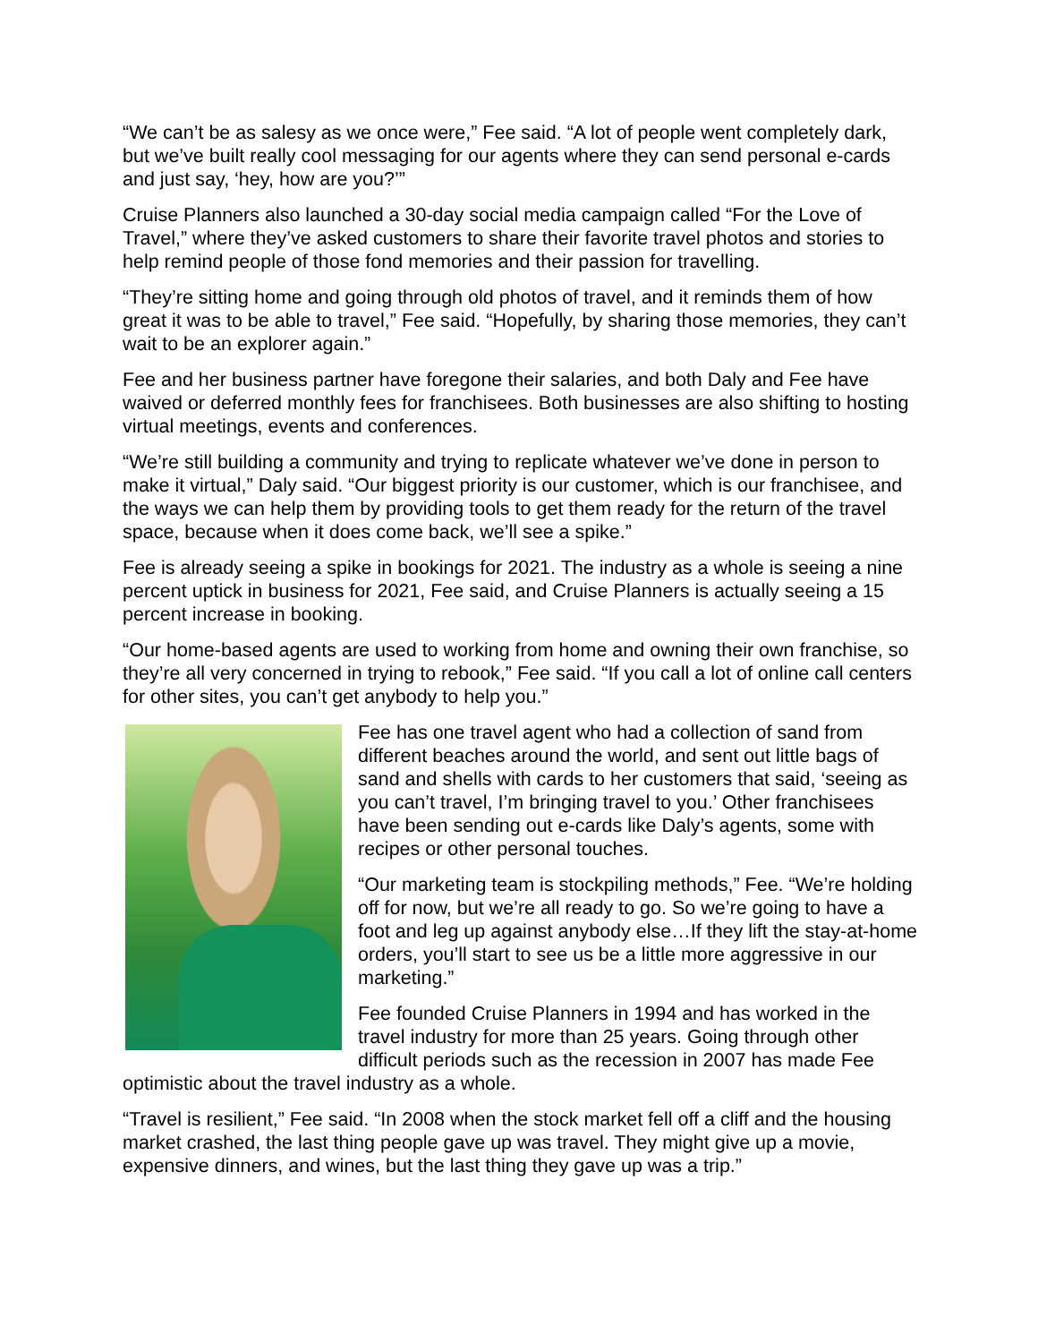“We can’t be as salesy as we once were,” Fee said. “A lot of people went completely dark, but we’ve built really cool messaging for our agents where they can send personal e-cards and just say, ‘hey, how are you?’”
Cruise Planners also launched a 30-day social media campaign called “For the Love of Travel,” where they’ve asked customers to share their favorite travel photos and stories to help remind people of those fond memories and their passion for travelling.
“They’re sitting home and going through old photos of travel, and it reminds them of how great it was to be able to travel,” Fee said. “Hopefully, by sharing those memories, they can’t wait to be an explorer again.”
Fee and her business partner have foregone their salaries, and both Daly and Fee have waived or deferred monthly fees for franchisees. Both businesses are also shifting to hosting virtual meetings, events and conferences.
“We’re still building a community and trying to replicate whatever we’ve done in person to make it virtual,” Daly said. “Our biggest priority is our customer, which is our franchisee, and the ways we can help them by providing tools to get them ready for the return of the travel space, because when it does come back, we’ll see a spike.”
Fee is already seeing a spike in bookings for 2021. The industry as a whole is seeing a nine percent uptick in business for 2021, Fee said, and Cruise Planners is actually seeing a 15 percent increase in booking.
“Our home-based agents are used to working from home and owning their own franchise, so they’re all very concerned in trying to rebook,” Fee said. “If you call a lot of online call centers for other sites, you can’t get anybody to help you.”
Fee has one travel agent who had a collection of sand from different beaches around the world, and sent out little bags of sand and shells with cards to her customers that said, ‘seeing as you can’t travel, I’m bringing travel to you.’ Other franchisees have been sending out e-cards like Daly’s agents, some with recipes or other personal touches.
“Our marketing team is stockpiling methods,” Fee. “We’re holding off for now, but we’re all ready to go. So we’re going to have a foot and leg up against anybody else…If they lift the stay-at-home orders, you’ll start to see us be a little more aggressive in our marketing.”
Fee founded Cruise Planners in 1994 and has worked in the travel industry for more than 25 years. Going through other difficult periods such as the recession in 2007 has made Fee optimistic about the travel industry as a whole.
“Travel is resilient,” Fee said. “In 2008 when the stock market fell off a cliff and the housing market crashed, the last thing people gave up was travel. They might give up a movie, expensive dinners, and wines, but the last thing they gave up was a trip.”